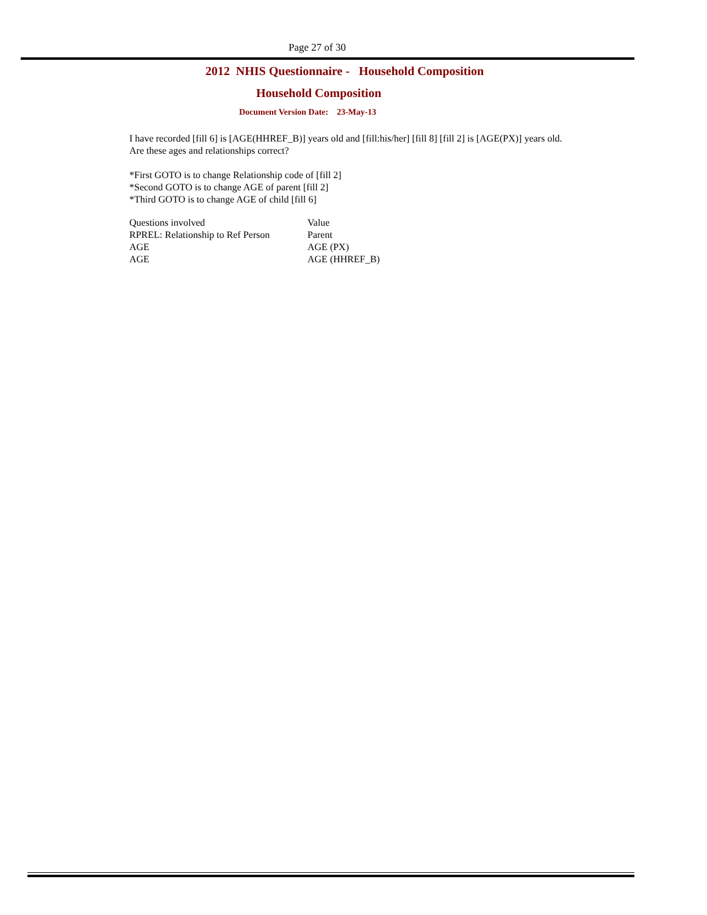Page 27 of 30
2012 NHIS Questionnaire - Household Composition
Household Composition
Document Version Date: 23-May-13
I have recorded [fill 6] is [AGE(HHREF_B)] years old and [fill:his/her] [fill 8] [fill 2] is [AGE(PX)] years old.
Are these ages and relationships correct?
*First GOTO is to change Relationship code of [fill 2]
*Second GOTO is to change AGE of parent [fill 2]
*Third GOTO is to change AGE of child [fill 6]
| Questions involved | Value |
| RPREL: Relationship to Ref Person | Parent |
| AGE | AGE (PX) |
| AGE | AGE (HHREF_B) |